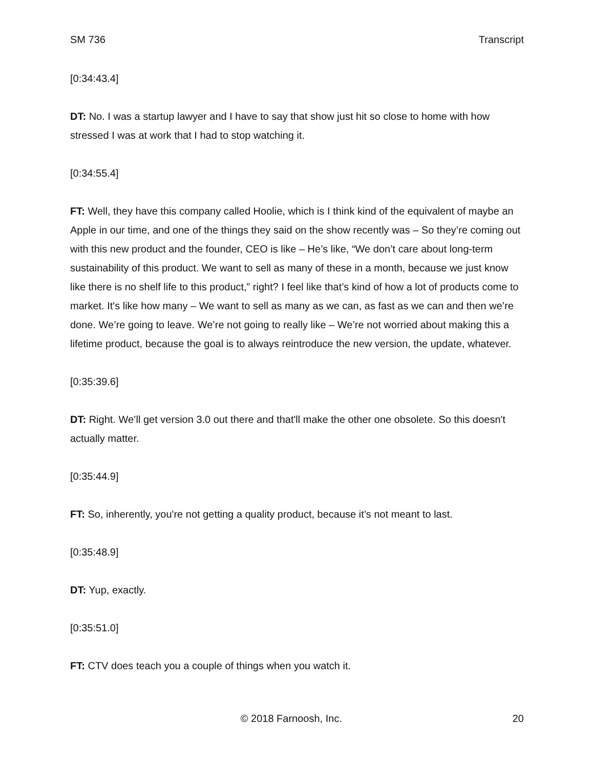SM 736 Transcript
[0:34:43.4]
DT: No. I was a startup lawyer and I have to say that show just hit so close to home with how stressed I was at work that I had to stop watching it.
[0:34:55.4]
FT: Well, they have this company called Hoolie, which is I think kind of the equivalent of maybe an Apple in our time, and one of the things they said on the show recently was – So they’re coming out with this new product and the founder, CEO is like – He’s like, “We don’t care about long-term sustainability of this product. We want to sell as many of these in a month, because we just know like there is no shelf life to this product,” right? I feel like that’s kind of how a lot of products come to market. It's like how many – We want to sell as many as we can, as fast as we can and then we’re done. We’re going to leave. We’re not going to really like – We’re not worried about making this a lifetime product, because the goal is to always reintroduce the new version, the update, whatever.
[0:35:39.6]
DT: Right. We’ll get version 3.0 out there and that'll make the other one obsolete. So this doesn't actually matter.
[0:35:44.9]
FT: So, inherently, you're not getting a quality product, because it’s not meant to last.
[0:35:48.9]
DT: Yup, exactly.
[0:35:51.0]
FT: CTV does teach you a couple of things when you watch it.
© 2018 Farnoosh, Inc. 20